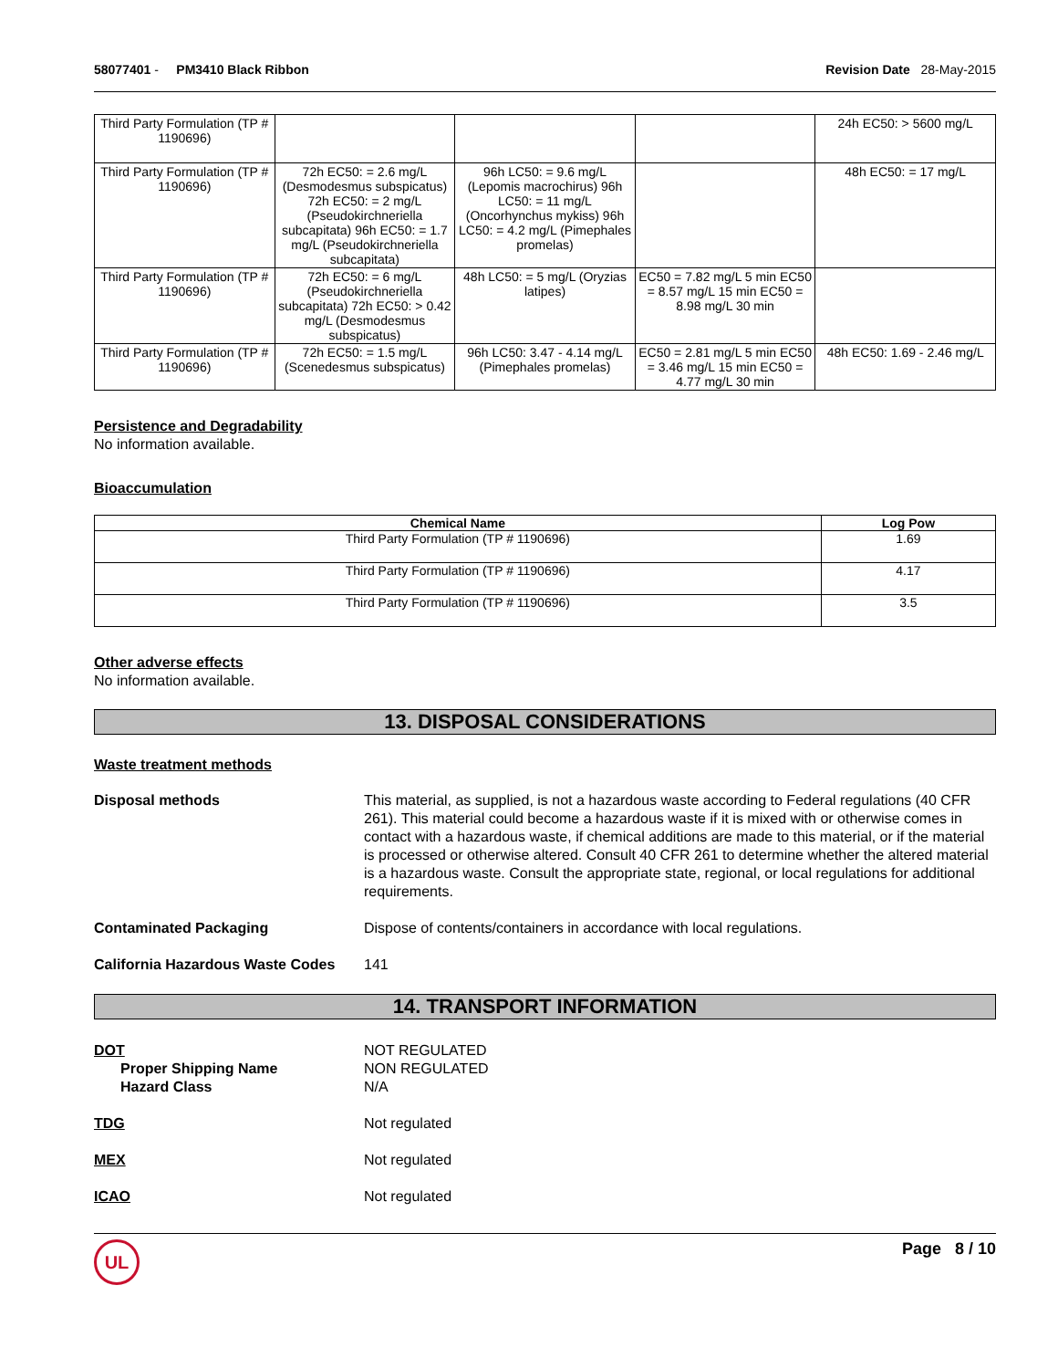58077401 - PM3410 Black Ribbon
Revision Date 28-May-2015
| Third Party Formulation (TP # 1190696) | | | | 24h EC50: > 5600 mg/L |
| Third Party Formulation (TP # 1190696) | 72h EC50: = 2.6 mg/L (Desmodesmus subspicatus) 72h EC50: = 2 mg/L (Pseudokirchneriella subcapitata) 96h EC50: = 1.7 mg/L (Pseudokirchneriella subcapitata) | 96h LC50: = 9.6 mg/L (Lepomis macrochirus) 96h LC50: = 11 mg/L (Oncorhynchus mykiss) 96h LC50: = 4.2 mg/L (Pimephales promelas) | | 48h EC50: = 17 mg/L |
| Third Party Formulation (TP # 1190696) | 72h EC50: = 6 mg/L (Pseudokirchneriella subcapitata) 72h EC50: > 0.42 mg/L (Desmodesmus subspicatus) | 48h LC50: = 5 mg/L (Oryzias latipes) | EC50 = 7.82 mg/L 5 min EC50 = 8.57 mg/L 15 min EC50 = 8.98 mg/L 30 min | |
| Third Party Formulation (TP # 1190696) | 72h EC50: = 1.5 mg/L (Scenedesmus subspicatus) | 96h LC50: 3.47 - 4.14 mg/L (Pimephales promelas) | EC50 = 2.81 mg/L 5 min EC50 = 3.46 mg/L 15 min EC50 = 4.77 mg/L 30 min | 48h EC50: 1.69 - 2.46 mg/L |
Persistence and Degradability
No information available.
Bioaccumulation
| Chemical Name | Log Pow |
| --- | --- |
| Third Party Formulation (TP # 1190696) | 1.69 |
| Third Party Formulation (TP # 1190696) | 4.17 |
| Third Party Formulation (TP # 1190696) | 3.5 |
Other adverse effects
No information available.
13. DISPOSAL CONSIDERATIONS
Waste treatment methods
Disposal methods This material, as supplied, is not a hazardous waste according to Federal regulations (40 CFR 261). This material could become a hazardous waste if it is mixed with or otherwise comes in contact with a hazardous waste, if chemical additions are made to this material, or if the material is processed or otherwise altered. Consult 40 CFR 261 to determine whether the altered material is a hazardous waste. Consult the appropriate state, regional, or local regulations for additional requirements.
Contaminated Packaging Dispose of contents/containers in accordance with local regulations.
California Hazardous Waste Codes
141
14. TRANSPORT INFORMATION
DOT
Proper Shipping Name
Hazard Class
NOT REGULATED
NON REGULATED
N/A
TDG Not regulated
MEX Not regulated
ICAO Not regulated
UL
Page 8 / 10